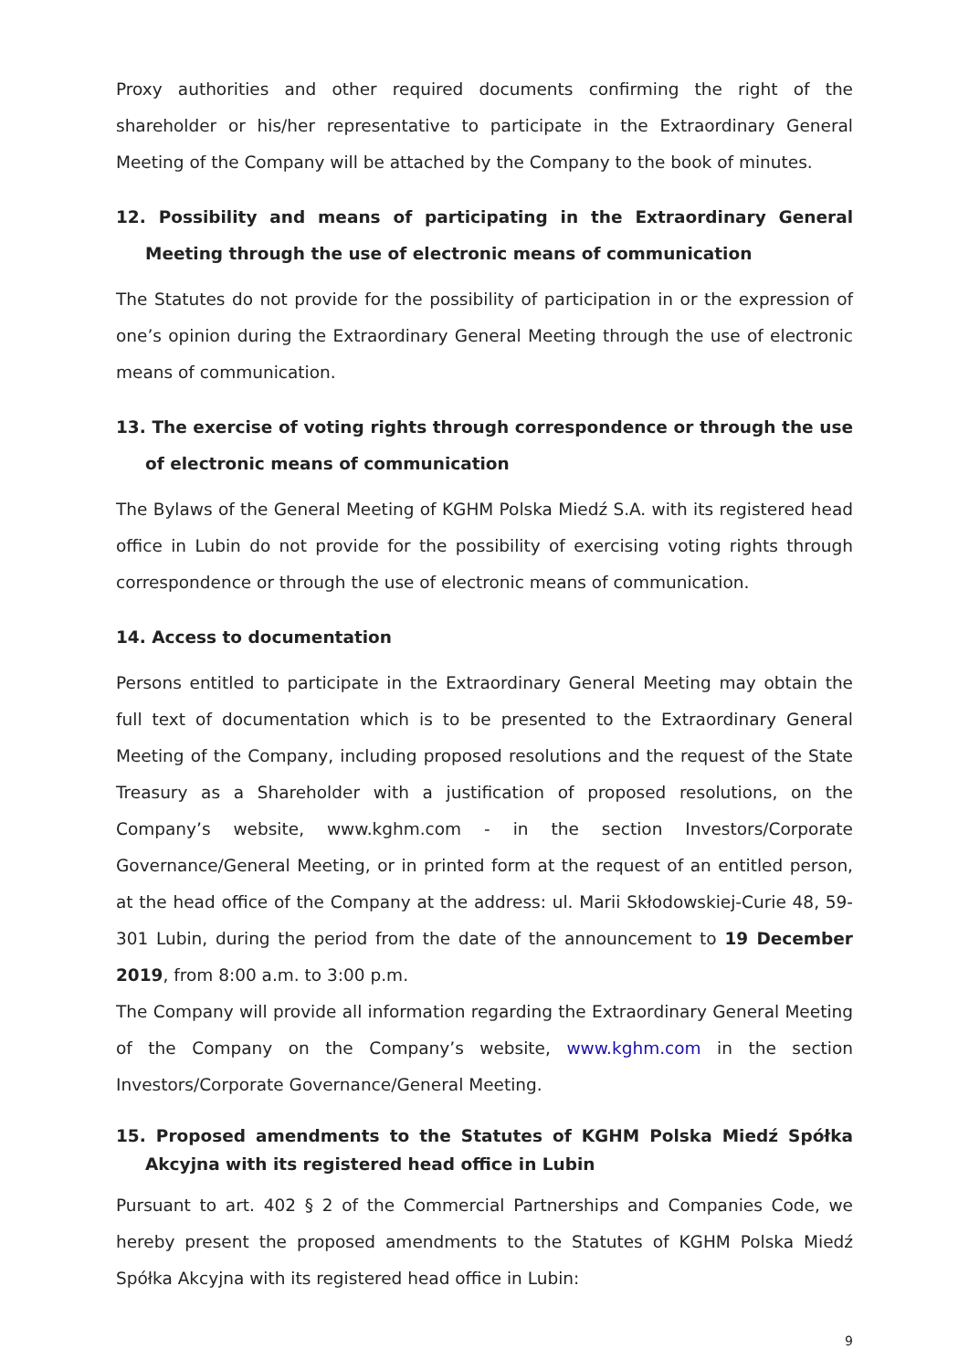Proxy authorities and other required documents confirming the right of the shareholder or his/her representative to participate in the Extraordinary General Meeting of the Company will be attached by the Company to the book of minutes.
12. Possibility and means of participating in the Extraordinary General Meeting through the use of electronic means of communication
The Statutes do not provide for the possibility of participation in or the expression of one’s opinion during the Extraordinary General Meeting through the use of electronic means of communication.
13. The exercise of voting rights through correspondence or through the use of electronic means of communication
The Bylaws of the General Meeting of KGHM Polska Miedź S.A. with its registered head office in Lubin do not provide for the possibility of exercising voting rights through correspondence or through the use of electronic means of communication.
14. Access to documentation
Persons entitled to participate in the Extraordinary General Meeting may obtain the full text of documentation which is to be presented to the Extraordinary General Meeting of the Company, including proposed resolutions and the request of the State Treasury as a Shareholder with a justification of proposed resolutions, on the Company’s website, www.kghm.com - in the section Investors/Corporate Governance/General Meeting, or in printed form at the request of an entitled person, at the head office of the Company at the address: ul. Marii Skłodowskiej-Curie 48, 59-301 Lubin, during the period from the date of the announcement to 19 December 2019, from 8:00 a.m. to 3:00 p.m.
The Company will provide all information regarding the Extraordinary General Meeting of the Company on the Company’s website, www.kghm.com in the section Investors/Corporate Governance/General Meeting.
15. Proposed amendments to the Statutes of KGHM Polska Miedź Spółka Akcyjna with its registered head office in Lubin
Pursuant to art. 402 § 2 of the Commercial Partnerships and Companies Code, we hereby present the proposed amendments to the Statutes of KGHM Polska Miedź Spółka Akcyjna with its registered head office in Lubin:
9